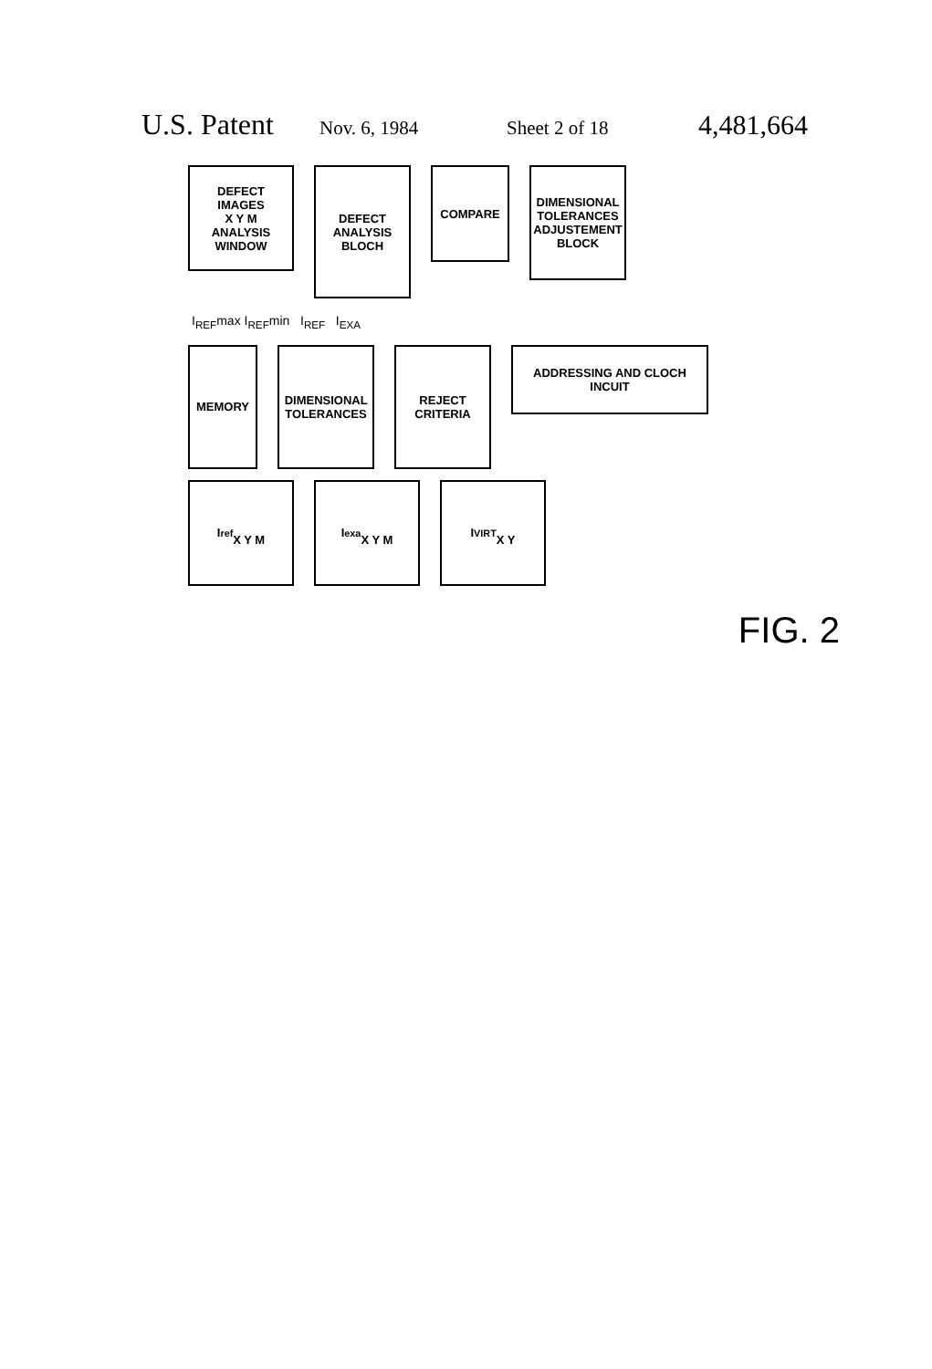U.S. Patent Nov. 6, 1984 Sheet 2 of 18 4,481,664
DEFECT IMAGES
X Y M
ANALYSIS WINDOW
DEFECT ANALYSIS BLOCH
COMPARE
DIMENSIONAL TOLERANCES ADJUSTEMENT BLOCK
I<sub>REF</sub>max I<sub>REF</sub>min I<sub>REF</sub> I<sub>EXA</sub>
MEMORY
DIMENSIONAL TOLERANCES
REJECT CRITERIA
ADDRESSING AND CLOCH INCUIT
I<sub>ref</sub>
X Y M
I<sub>exa</sub>
X Y M
I<sub>VIRT</sub>
X Y
FIG. 2